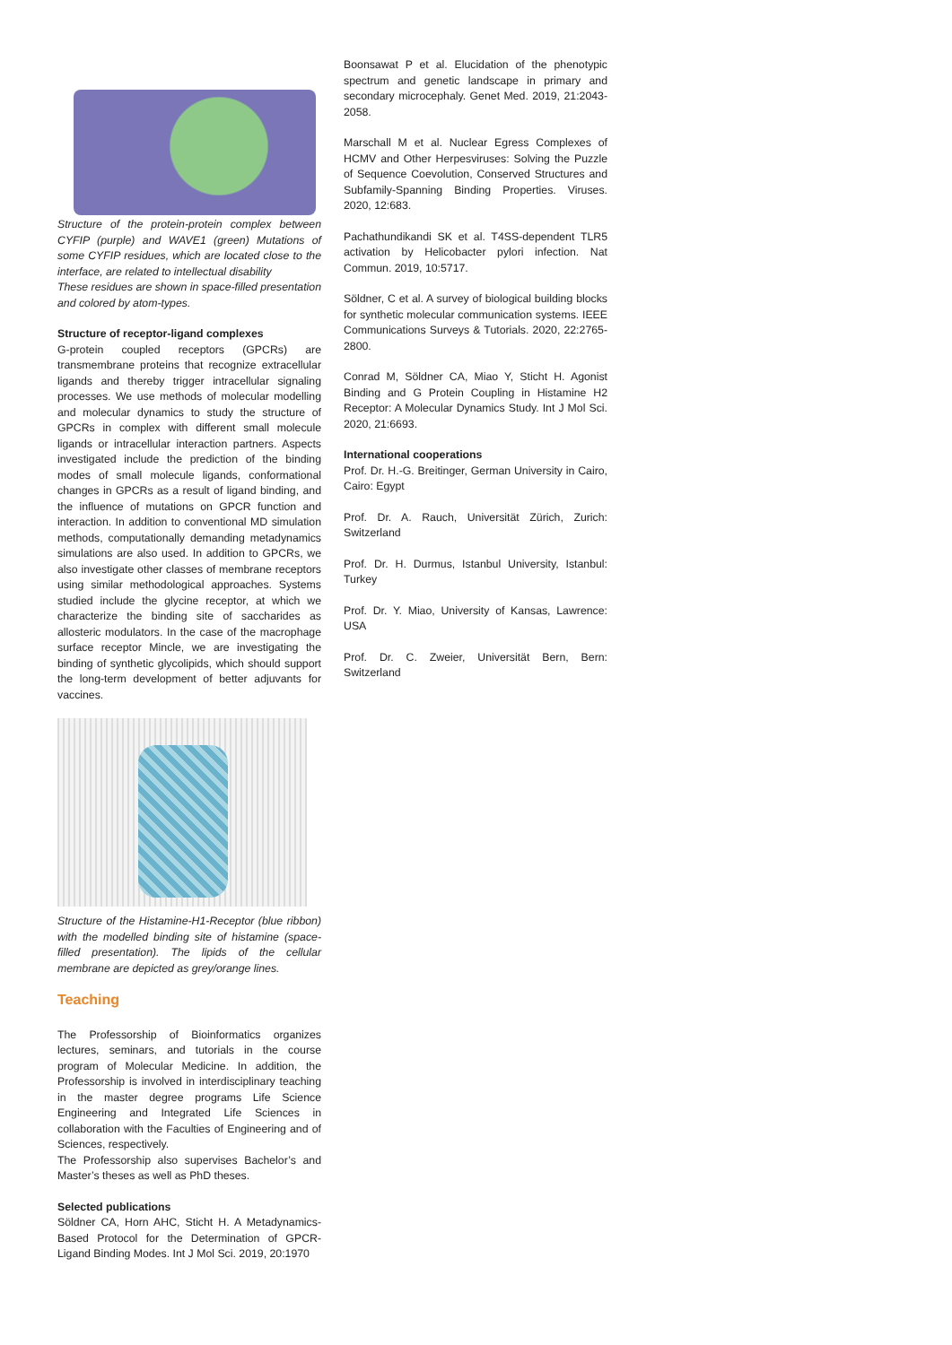Structure of the protein-protein complex between CYFIP (purple) and WAVE1 (green) Mutations of some CYFIP residues, which are located close to the interface, are related to intellectual disability
These residues are shown in space-filled presentation and colored by atom-types.
Structure of receptor-ligand complexes
G-protein coupled receptors (GPCRs) are transmembrane proteins that recognize extracellular ligands and thereby trigger intracellular signaling processes. We use methods of molecular modelling and molecular dynamics to study the structure of GPCRs in complex with different small molecule ligands or intracellular interaction partners. Aspects investigated include the prediction of the binding modes of small molecule ligands, conformational changes in GPCRs as a result of ligand binding, and the influence of mutations on GPCR function and interaction. In addition to conventional MD simulation methods, computationally demanding metadynamics simulations are also used. In addition to GPCRs, we also investigate other classes of membrane receptors using similar methodological approaches. Systems studied include the glycine receptor, at which we characterize the binding site of saccharides as allosteric modulators. In the case of the macrophage surface receptor Mincle, we are investigating the binding of synthetic glycolipids, which should support the long-term development of better adjuvants for vaccines.
Structure of the Histamine-H1-Receptor (blue ribbon) with the modelled binding site of histamine (space-filled presentation). The lipids of the cellular membrane are depicted as grey/orange lines.
Teaching
The Professorship of Bioinformatics organizes lectures, seminars, and tutorials in the course program of Molecular Medicine. In addition, the Professorship is involved in interdisciplinary teaching in the master degree programs Life Science Engineering and Integrated Life Sciences in collaboration with the Faculties of Engineering and of Sciences, respectively.
The Professorship also supervises Bachelor’s and Master’s theses as well as PhD theses.
Selected publications
Söldner CA, Horn AHC, Sticht H. A Metadynamics-Based Protocol for the Determination of GPCR-Ligand Binding Modes. Int J Mol Sci. 2019, 20:1970
Boonsawat P et al. Elucidation of the phenotypic spectrum and genetic landscape in primary and secondary microcephaly. Genet Med. 2019, 21:2043-2058.
Marschall M et al. Nuclear Egress Complexes of HCMV and Other Herpesviruses: Solving the Puzzle of Sequence Coevolution, Conserved Structures and Subfamily-Spanning Binding Properties. Viruses. 2020, 12:683.
Pachathundikandi SK et al. T4SS-dependent TLR5 activation by Helicobacter pylori infection. Nat Commun. 2019, 10:5717.
Söldner, C et al. A survey of biological building blocks for synthetic molecular communication systems. IEEE Communications Surveys & Tutorials. 2020, 22:2765-2800.
Conrad M, Söldner CA, Miao Y, Sticht H. Agonist Binding and G Protein Coupling in Histamine H2 Receptor: A Molecular Dynamics Study. Int J Mol Sci. 2020, 21:6693.
International cooperations
Prof. Dr. H.-G. Breitinger, German University in Cairo, Cairo: Egypt
Prof. Dr. A. Rauch, Universität Zürich, Zurich: Switzerland
Prof. Dr. H. Durmus, Istanbul University, Istanbul: Turkey
Prof. Dr. Y. Miao, University of Kansas, Lawrence: USA
Prof. Dr. C. Zweier, Universität Bern, Bern: Switzerland